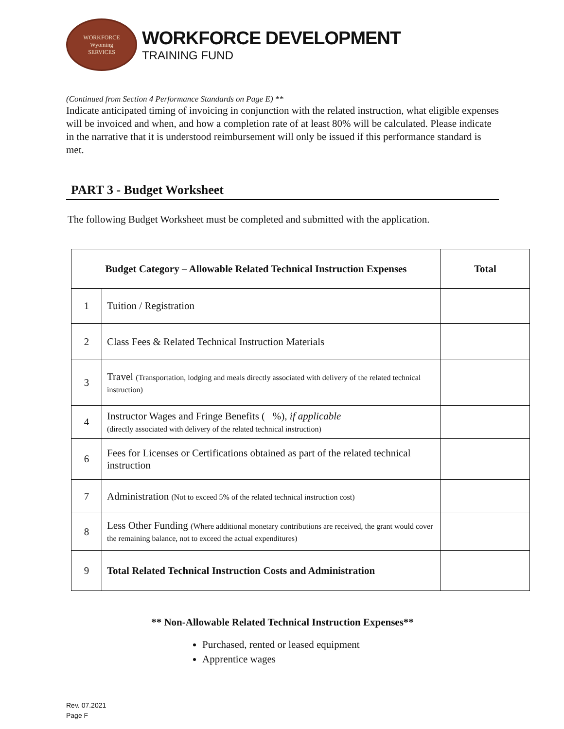WORKFORCE
Wyoming
SERVICES
WORKFORCE DEVELOPMENT
TRAINING FUND
(Continued from Section 4 Performance Standards on Page E) **
Indicate anticipated timing of invoicing in conjunction with the related instruction, what eligible expenses will be invoiced and when, and how a completion rate of at least 80% will be calculated. Please indicate in the narrative that it is understood reimbursement will only be issued if this performance standard is met.
PART 3 - Budget Worksheet
The following Budget Worksheet must be completed and submitted with the application.
| Budget Category – Allowable Related Technical Instruction Expenses | | Total |
| --- | --- | --- |
| 1 | Tuition / Registration | |
| 2 | Class Fees & Related Technical Instruction Materials | |
| 3 | Travel (Transportation, lodging and meals directly associated with delivery of the related technical instruction) | |
| 4 | Instructor Wages and Fringe Benefits ( %), if applicable (directly associated with delivery of the related technical instruction) | |
| 6 | Fees for Licenses or Certifications obtained as part of the related technical instruction | |
| 7 | Administration (Not to exceed 5% of the related technical instruction cost) | |
| 8 | Less Other Funding (Where additional monetary contributions are received, the grant would cover the remaining balance, not to exceed the actual expenditures) | |
| 9 | Total Related Technical Instruction Costs and Administration | |
** Non-Allowable Related Technical Instruction Expenses**
Purchased, rented or leased equipment
Apprentice wages
Rev. 07.2021
Page F